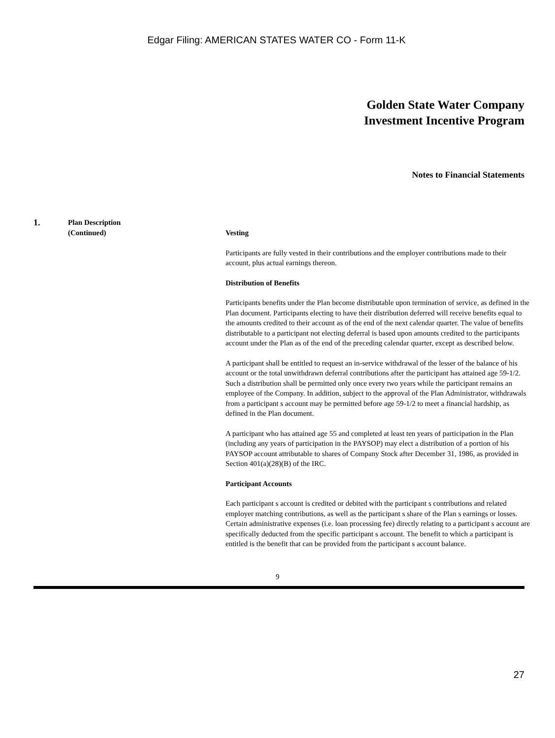Edgar Filing: AMERICAN STATES WATER CO - Form 11-K
Golden State Water Company
Investment Incentive Program
Notes to Financial Statements
1.
Plan Description
(Continued)
Vesting
Participants are fully vested in their contributions and the employer contributions made to their account, plus actual earnings thereon.
Distribution of Benefits
Participants benefits under the Plan become distributable upon termination of service, as defined in the Plan document. Participants electing to have their distribution deferred will receive benefits equal to the amounts credited to their account as of the end of the next calendar quarter. The value of benefits distributable to a participant not electing deferral is based upon amounts credited to the participants account under the Plan as of the end of the preceding calendar quarter, except as described below.
A participant shall be entitled to request an in-service withdrawal of the lesser of the balance of his account or the total unwithdrawn deferral contributions after the participant has attained age 59-1/2. Such a distribution shall be permitted only once every two years while the participant remains an employee of the Company. In addition, subject to the approval of the Plan Administrator, withdrawals from a participant s account may be permitted before age 59-1/2 to meet a financial hardship, as defined in the Plan document.
A participant who has attained age 55 and completed at least ten years of participation in the Plan (including any years of participation in the PAYSOP) may elect a distribution of a portion of his PAYSOP account attributable to shares of Company Stock after December 31, 1986, as provided in Section 401(a)(28)(B) of the IRC.
Participant Accounts
Each participant s account is credited or debited with the participant s contributions and related employer matching contributions, as well as the participant s share of the Plan s earnings or losses. Certain administrative expenses (i.e. loan processing fee) directly relating to a participant s account are specifically deducted from the specific participant s account. The benefit to which a participant is entitled is the benefit that can be provided from the participant s account balance.
9
27